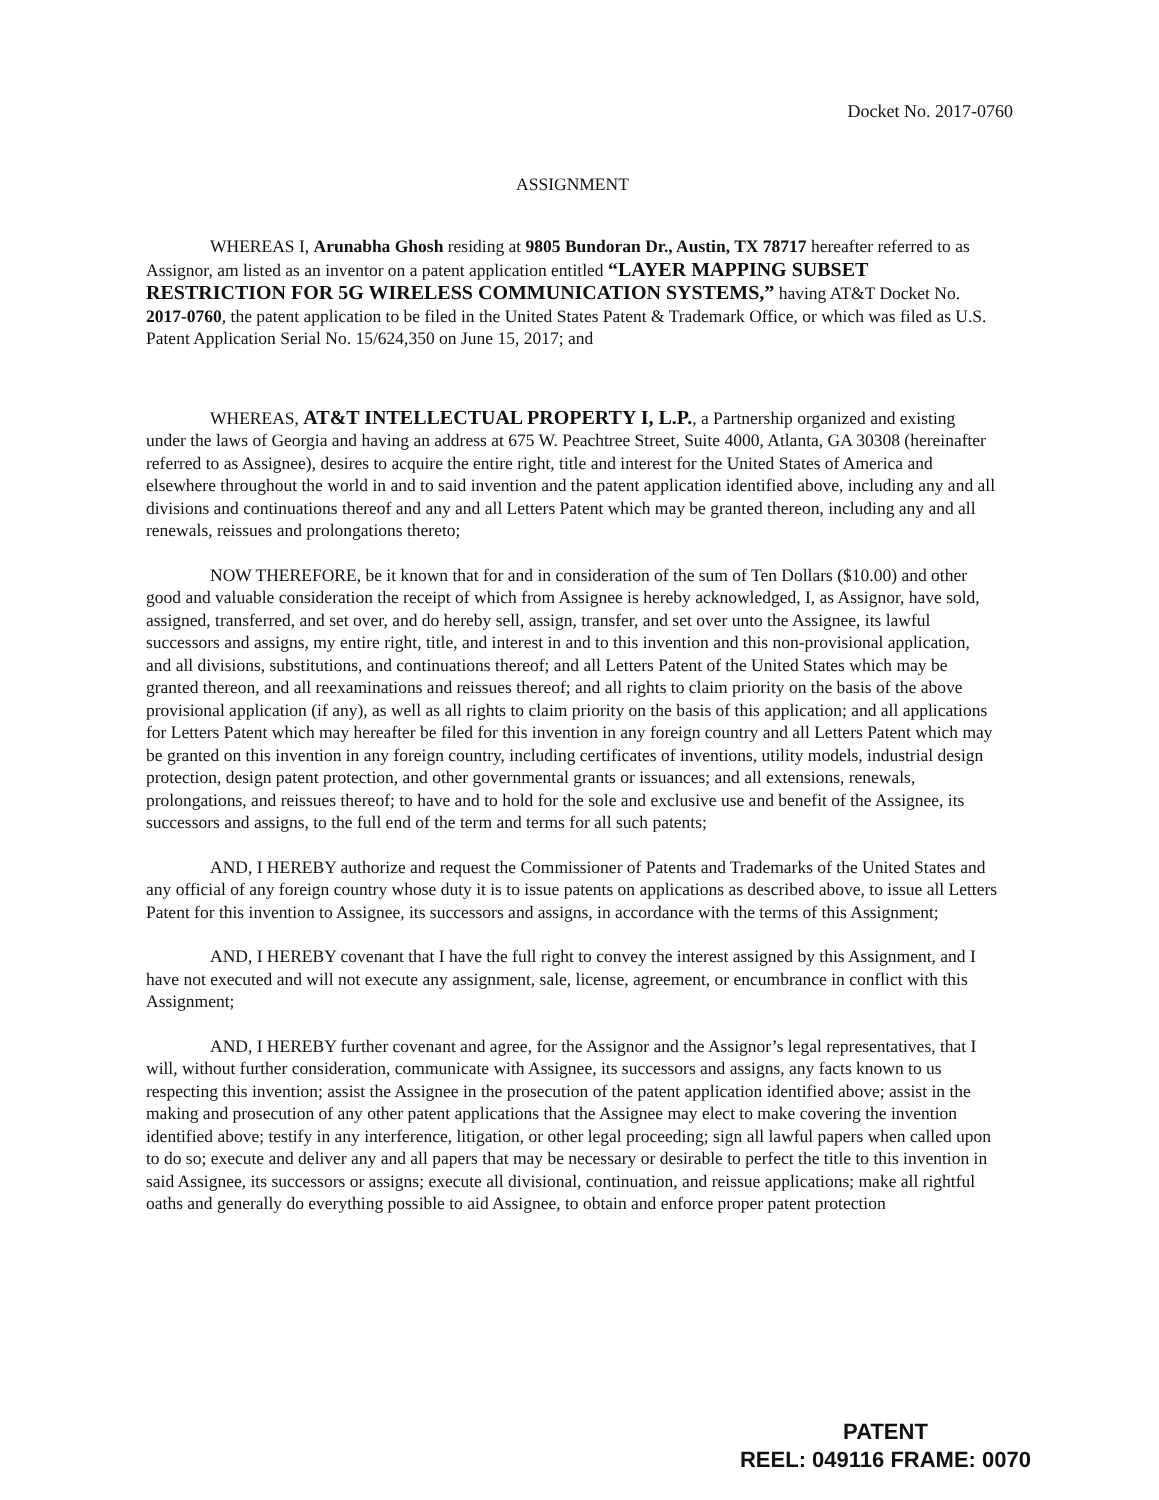Docket No. 2017-0760
ASSIGNMENT
WHEREAS I, Arunabha Ghosh residing at 9805 Bundoran Dr., Austin, TX 78717 hereafter referred to as Assignor, am listed as an inventor on a patent application entitled “LAYER MAPPING SUBSET RESTRICTION FOR 5G WIRELESS COMMUNICATION SYSTEMS,” having AT&T Docket No. 2017-0760, the patent application to be filed in the United States Patent & Trademark Office, or which was filed as U.S. Patent Application Serial No. 15/624,350 on June 15, 2017; and
WHEREAS, AT&T INTELLECTUAL PROPERTY I, L.P., a Partnership organized and existing under the laws of Georgia and having an address at 675 W. Peachtree Street, Suite 4000, Atlanta, GA 30308 (hereinafter referred to as Assignee), desires to acquire the entire right, title and interest for the United States of America and elsewhere throughout the world in and to said invention and the patent application identified above, including any and all divisions and continuations thereof and any and all Letters Patent which may be granted thereon, including any and all renewals, reissues and prolongations thereto;
NOW THEREFORE, be it known that for and in consideration of the sum of Ten Dollars ($10.00) and other good and valuable consideration the receipt of which from Assignee is hereby acknowledged, I, as Assignor, have sold, assigned, transferred, and set over, and do hereby sell, assign, transfer, and set over unto the Assignee, its lawful successors and assigns, my entire right, title, and interest in and to this invention and this non-provisional application, and all divisions, substitutions, and continuations thereof; and all Letters Patent of the United States which may be granted thereon, and all reexaminations and reissues thereof; and all rights to claim priority on the basis of the above provisional application (if any), as well as all rights to claim priority on the basis of this application; and all applications for Letters Patent which may hereafter be filed for this invention in any foreign country and all Letters Patent which may be granted on this invention in any foreign country, including certificates of inventions, utility models, industrial design protection, design patent protection, and other governmental grants or issuances; and all extensions, renewals, prolongations, and reissues thereof; to have and to hold for the sole and exclusive use and benefit of the Assignee, its successors and assigns, to the full end of the term and terms for all such patents;
AND, I HEREBY authorize and request the Commissioner of Patents and Trademarks of the United States and any official of any foreign country whose duty it is to issue patents on applications as described above, to issue all Letters Patent for this invention to Assignee, its successors and assigns, in accordance with the terms of this Assignment;
AND, I HEREBY covenant that I have the full right to convey the interest assigned by this Assignment, and I have not executed and will not execute any assignment, sale, license, agreement, or encumbrance in conflict with this Assignment;
AND, I HEREBY further covenant and agree, for the Assignor and the Assignor’s legal representatives, that I will, without further consideration, communicate with Assignee, its successors and assigns, any facts known to us respecting this invention; assist the Assignee in the prosecution of the patent application identified above; assist in the making and prosecution of any other patent applications that the Assignee may elect to make covering the invention identified above; testify in any interference, litigation, or other legal proceeding; sign all lawful papers when called upon to do so; execute and deliver any and all papers that may be necessary or desirable to perfect the title to this invention in said Assignee, its successors or assigns; execute all divisional, continuation, and reissue applications; make all rightful oaths and generally do everything possible to aid Assignee, to obtain and enforce proper patent protection
PATENT
REEL: 049116 FRAME: 0070